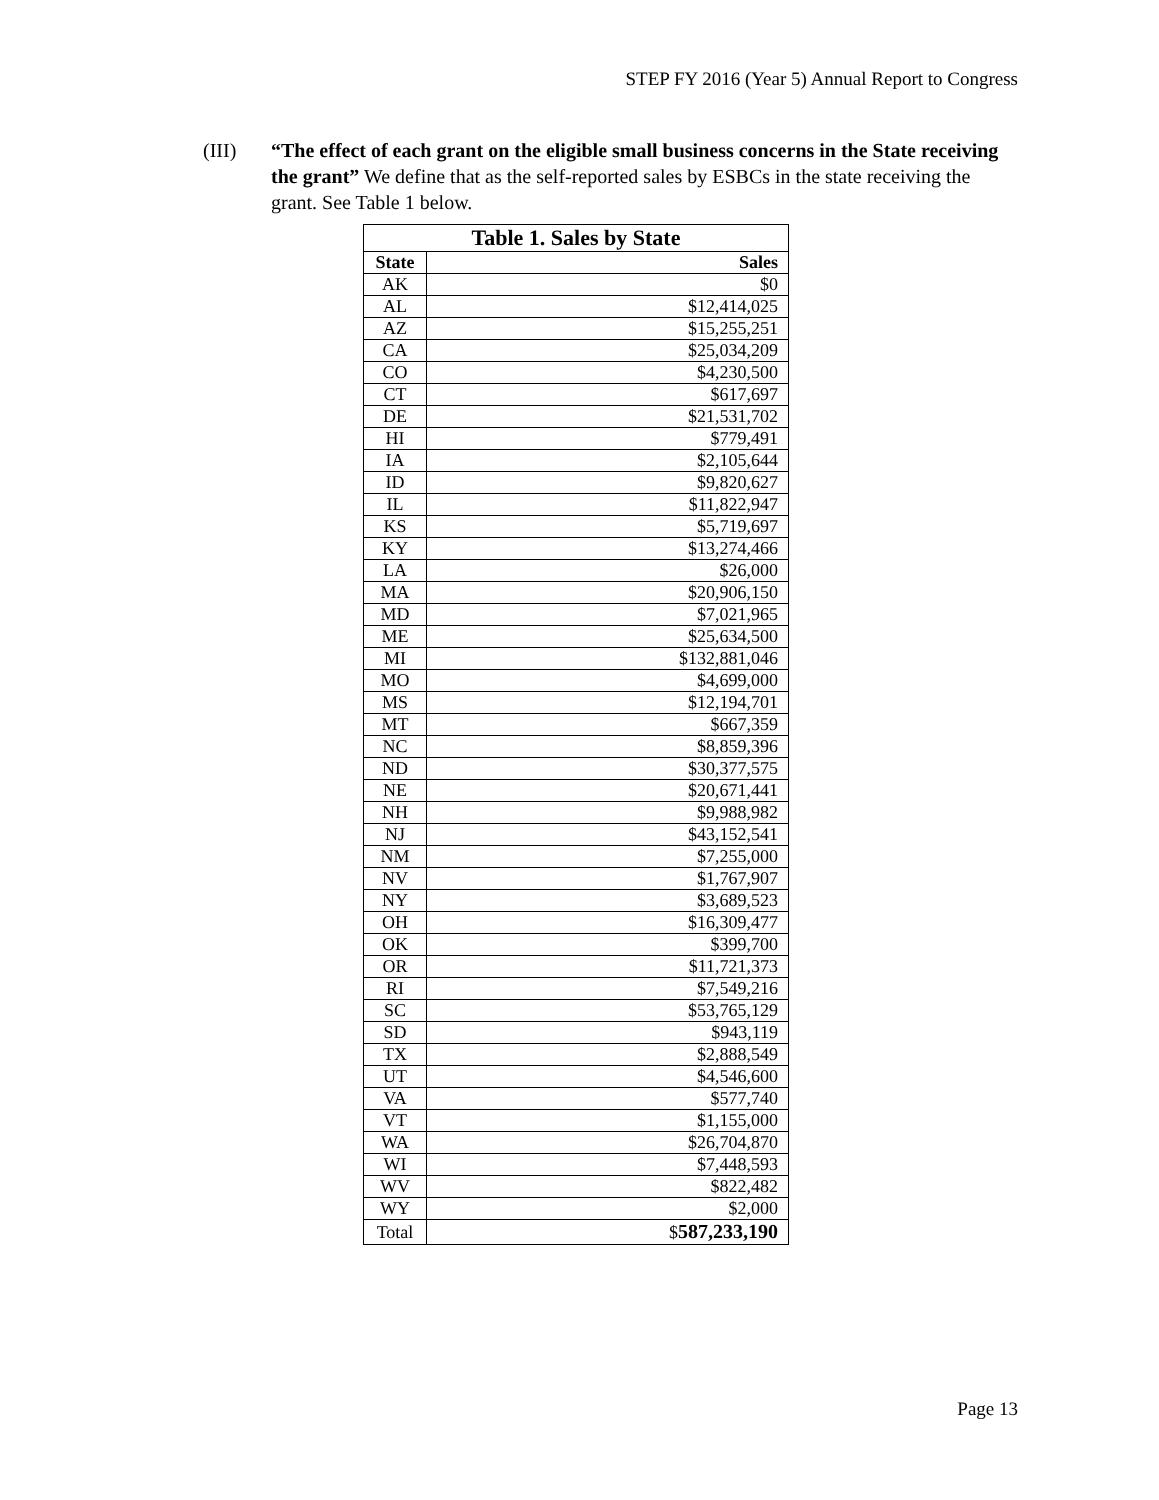STEP FY 2016 (Year 5) Annual Report to Congress
(III) “The effect of each grant on the eligible small business concerns in the State receiving the grant” We define that as the self-reported sales by ESBCs in the state receiving the grant. See Table 1 below.
| Table 1. Sales by State | |
| --- | --- |
| State | Sales |
| AK | $0 |
| AL | $12,414,025 |
| AZ | $15,255,251 |
| CA | $25,034,209 |
| CO | $4,230,500 |
| CT | $617,697 |
| DE | $21,531,702 |
| HI | $779,491 |
| IA | $2,105,644 |
| ID | $9,820,627 |
| IL | $11,822,947 |
| KS | $5,719,697 |
| KY | $13,274,466 |
| LA | $26,000 |
| MA | $20,906,150 |
| MD | $7,021,965 |
| ME | $25,634,500 |
| MI | $132,881,046 |
| MO | $4,699,000 |
| MS | $12,194,701 |
| MT | $667,359 |
| NC | $8,859,396 |
| ND | $30,377,575 |
| NE | $20,671,441 |
| NH | $9,988,982 |
| NJ | $43,152,541 |
| NM | $7,255,000 |
| NV | $1,767,907 |
| NY | $3,689,523 |
| OH | $16,309,477 |
| OK | $399,700 |
| OR | $11,721,373 |
| RI | $7,549,216 |
| SC | $53,765,129 |
| SD | $943,119 |
| TX | $2,888,549 |
| UT | $4,546,600 |
| VA | $577,740 |
| VT | $1,155,000 |
| WA | $26,704,870 |
| WI | $7,448,593 |
| WV | $822,482 |
| WY | $2,000 |
| Total | $ 587,233,190 |
Page 13